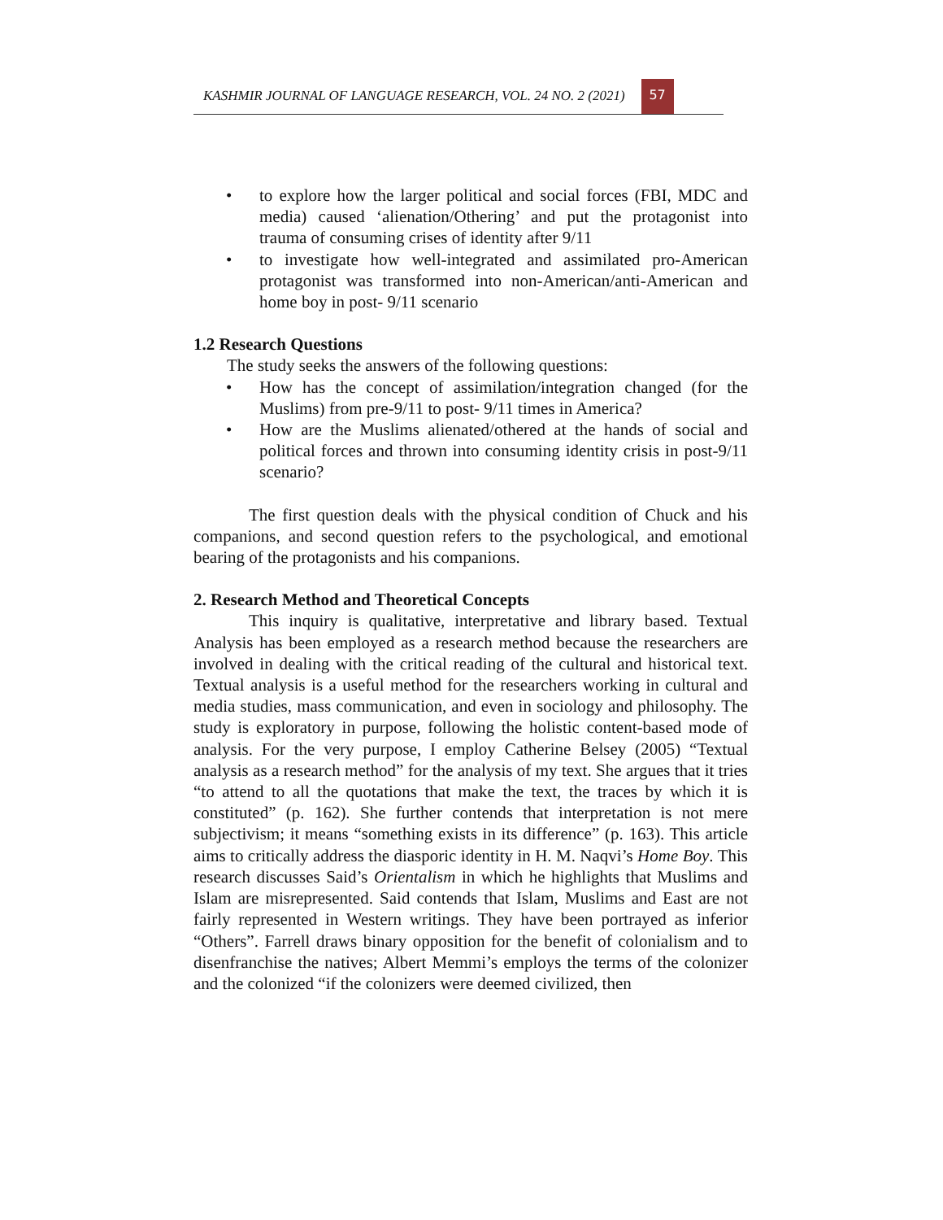KASHMIR JOURNAL OF LANGUAGE RESEARCH, VOL. 24 NO. 2 (2021) 57
• to explore how the larger political and social forces (FBI, MDC and media) caused ‘alienation/Othering’ and put the protagonist into trauma of consuming crises of identity after 9/11
• to investigate how well-integrated and assimilated pro-American protagonist was transformed into non-American/anti-American and home boy in post- 9/11 scenario
1.2 Research Questions
The study seeks the answers of the following questions:
• How has the concept of assimilation/integration changed (for the Muslims) from pre-9/11 to post- 9/11 times in America?
• How are the Muslims alienated/othered at the hands of social and political forces and thrown into consuming identity crisis in post-9/11 scenario?
The first question deals with the physical condition of Chuck and his companions, and second question refers to the psychological, and emotional bearing of the protagonists and his companions.
2. Research Method and Theoretical Concepts
This inquiry is qualitative, interpretative and library based. Textual Analysis has been employed as a research method because the researchers are involved in dealing with the critical reading of the cultural and historical text. Textual analysis is a useful method for the researchers working in cultural and media studies, mass communication, and even in sociology and philosophy. The study is exploratory in purpose, following the holistic content-based mode of analysis. For the very purpose, I employ Catherine Belsey (2005) “Textual analysis as a research method” for the analysis of my text. She argues that it tries “to attend to all the quotations that make the text, the traces by which it is constituted” (p. 162). She further contends that interpretation is not mere subjectivism; it means “something exists in its difference” (p. 163). This article aims to critically address the diasporic identity in H. M. Naqvi’s Home Boy. This research discusses Said’s Orientalism in which he highlights that Muslims and Islam are misrepresented. Said contends that Islam, Muslims and East are not fairly represented in Western writings. They have been portrayed as inferior “Others”. Farrell draws binary opposition for the benefit of colonialism and to disenfranchise the natives; Albert Memmi’s employs the terms of the colonizer and the colonized “if the colonizers were deemed civilized, then